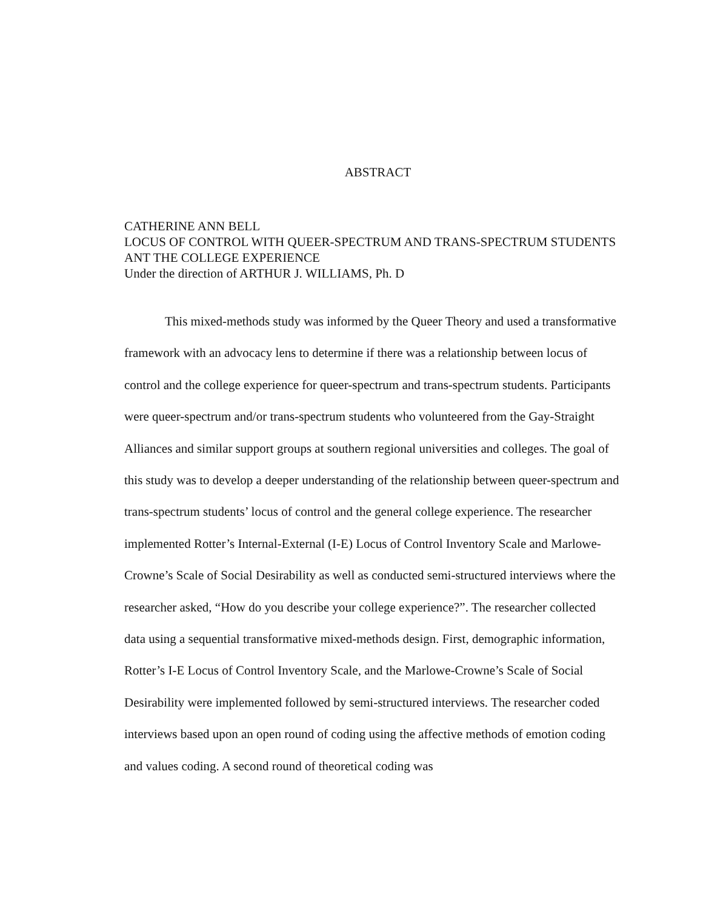ABSTRACT
CATHERINE ANN BELL
LOCUS OF CONTROL WITH QUEER-SPECTRUM AND TRANS-SPECTRUM STUDENTS ANT THE COLLEGE EXPERIENCE
Under the direction of ARTHUR J. WILLIAMS, Ph. D
This mixed-methods study was informed by the Queer Theory and used a transformative framework with an advocacy lens to determine if there was a relationship between locus of control and the college experience for queer-spectrum and trans-spectrum students. Participants were queer-spectrum and/or trans-spectrum students who volunteered from the Gay-Straight Alliances and similar support groups at southern regional universities and colleges. The goal of this study was to develop a deeper understanding of the relationship between queer-spectrum and trans-spectrum students’ locus of control and the general college experience. The researcher implemented Rotter’s Internal-External (I-E) Locus of Control Inventory Scale and Marlowe-Crowne’s Scale of Social Desirability as well as conducted semi-structured interviews where the researcher asked, “How do you describe your college experience?”. The researcher collected data using a sequential transformative mixed-methods design. First, demographic information, Rotter’s I-E Locus of Control Inventory Scale, and the Marlowe-Crowne’s Scale of Social Desirability were implemented followed by semi-structured interviews. The researcher coded interviews based upon an open round of coding using the affective methods of emotion coding and values coding. A second round of theoretical coding was